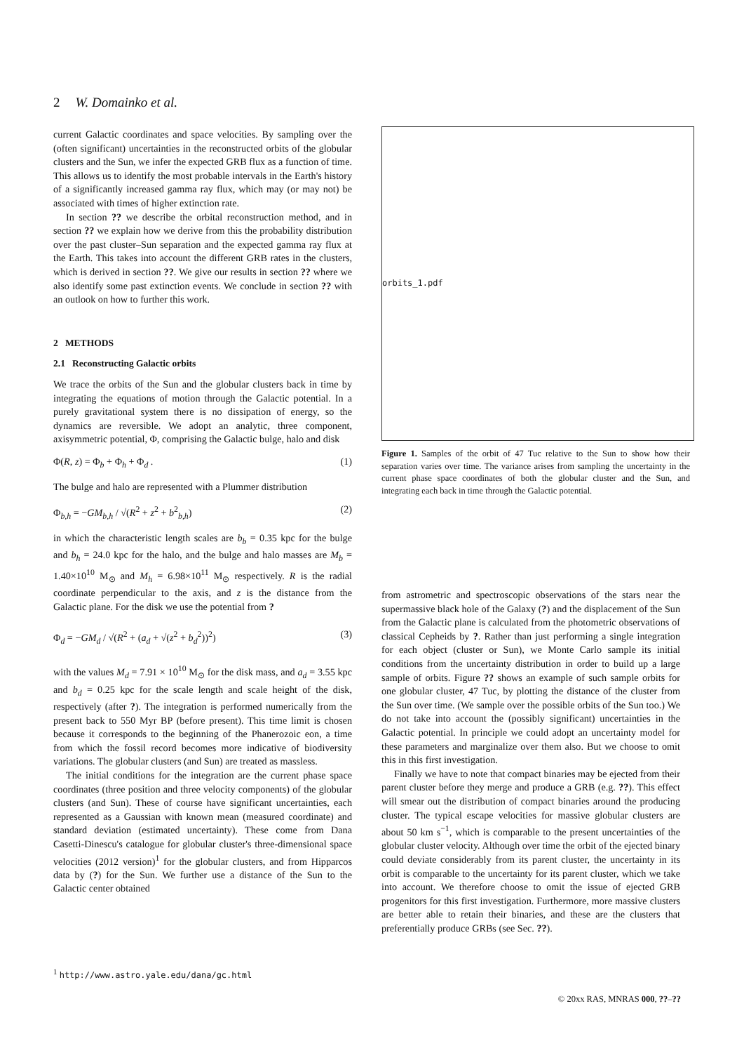2 W. Domainko et al.
current Galactic coordinates and space velocities. By sampling over the (often significant) uncertainties in the reconstructed orbits of the globular clusters and the Sun, we infer the expected GRB flux as a function of time. This allows us to identify the most probable intervals in the Earth's history of a significantly increased gamma ray flux, which may (or may not) be associated with times of higher extinction rate.
In section ?? we describe the orbital reconstruction method, and in section ?? we explain how we derive from this the probability distribution over the past cluster–Sun separation and the expected gamma ray flux at the Earth. This takes into account the different GRB rates in the clusters, which is derived in section ??. We give our results in section ?? where we also identify some past extinction events. We conclude in section ?? with an outlook on how to further this work.
2 METHODS
2.1 Reconstructing Galactic orbits
We trace the orbits of the Sun and the globular clusters back in time by integrating the equations of motion through the Galactic potential. In a purely gravitational system there is no dissipation of energy, so the dynamics are reversible. We adopt an analytic, three component, axisymmetric potential, Φ, comprising the Galactic bulge, halo and disk
Φ(R, z) = Φ<sub>b</sub> + Φ<sub>h</sub> + Φ<sub>d</sub> . (1)
The bulge and halo are represented with a Plummer distribution
Φ<sub>b,h</sub> = −GM<sub>b,h</sub> / √(R<sup>2</sup> + z<sup>2</sup> + b<sup>2</sup><sub>b,h</sub>) (2)
in which the characteristic length scales are b<sub>b</sub> = 0.35 kpc for the bulge and b<sub>h</sub> = 24.0 kpc for the halo, and the bulge and halo masses are M<sub>b</sub> = 1.40×10<sup>10</sup> M<sub>⊙</sub> and M<sub>h</sub> = 6.98×10<sup>11</sup> M<sub>⊙</sub> respectively. R is the radial coordinate perpendicular to the axis, and z is the distance from the Galactic plane. For the disk we use the potential from ?
Φ<sub>d</sub> = −GM<sub>d</sub> / √(R<sup>2</sup> + (a<sub>d</sub> + √(z<sup>2</sup> + b<sub>d</sub><sup>2</sup>))<sup>2</sup>) (3)
with the values M<sub>d</sub> = 7.91 × 10<sup>10</sup> M<sub>⊙</sub> for the disk mass, and a<sub>d</sub> = 3.55 kpc and b<sub>d</sub> = 0.25 kpc for the scale length and scale height of the disk, respectively (after ?). The integration is performed numerically from the present back to 550 Myr BP (before present). This time limit is chosen because it corresponds to the beginning of the Phanerozoic eon, a time from which the fossil record becomes more indicative of biodiversity variations. The globular clusters (and Sun) are treated as massless.
The initial conditions for the integration are the current phase space coordinates (three position and three velocity components) of the globular clusters (and Sun). These of course have significant uncertainties, each represented as a Gaussian with known mean (measured coordinate) and standard deviation (estimated uncertainty). These come from Dana Casetti-Dinescu's catalogue for globular cluster's three-dimensional space velocities (2012 version)<sup>1</sup> for the globular clusters, and from Hipparcos data by (?) for the Sun. We further use a distance of the Sun to the Galactic center obtained
orbits_1.pdf
Figure 1. Samples of the orbit of 47 Tuc relative to the Sun to show how their separation varies over time. The variance arises from sampling the uncertainty in the current phase space coordinates of both the globular cluster and the Sun, and integrating each back in time through the Galactic potential.
from astrometric and spectroscopic observations of the stars near the supermassive black hole of the Galaxy (?) and the displacement of the Sun from the Galactic plane is calculated from the photometric observations of classical Cepheids by ?. Rather than just performing a single integration for each object (cluster or Sun), we Monte Carlo sample its initial conditions from the uncertainty distribution in order to build up a large sample of orbits. Figure ?? shows an example of such sample orbits for one globular cluster, 47 Tuc, by plotting the distance of the cluster from the Sun over time. (We sample over the possible orbits of the Sun too.) We do not take into account the (possibly significant) uncertainties in the Galactic potential. In principle we could adopt an uncertainty model for these parameters and marginalize over them also. But we choose to omit this in this first investigation.
Finally we have to note that compact binaries may be ejected from their parent cluster before they merge and produce a GRB (e.g. ??). This effect will smear out the distribution of compact binaries around the producing cluster. The typical escape velocities for massive globular clusters are about 50 km s<sup>−1</sup>, which is comparable to the present uncertainties of the globular cluster velocity. Although over time the orbit of the ejected binary could deviate considerably from its parent cluster, the uncertainty in its orbit is comparable to the uncertainty for its parent cluster, which we take into account. We therefore choose to omit the issue of ejected GRB progenitors for this first investigation. Furthermore, more massive clusters are better able to retain their binaries, and these are the clusters that preferentially produce GRBs (see Sec. ??).
<sup>1</sup> http://www.astro.yale.edu/dana/gc.html
© 20xx RAS, MNRAS 000, ??–??